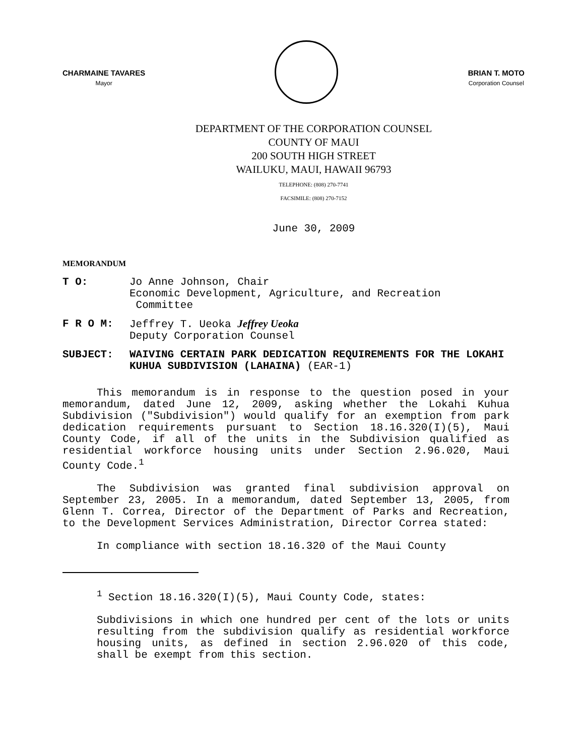CHARMAINE TAVARES
Mayor
BRIAN T. MOTO
Corporation Counsel
DEPARTMENT OF THE CORPORATION COUNSEL
COUNTY OF MAUI
200 SOUTH HIGH STREET
WAILUKU, MAUI, HAWAII 96793
TELEPHONE: (808) 270-7741
FACSIMILE: (808) 270-7152
June 30, 2009
MEMORANDUM
T O: Jo Anne Johnson, Chair
Economic Development, Agriculture, and Recreation
Committee
F R O M: Jeffrey T. Ueoka Jeffrey Ueoka
Deputy Corporation Counsel
SUBJECT: WAIVING CERTAIN PARK DEDICATION REQUIREMENTS FOR THE LOKAHI KUHUA SUBDIVISION (LAHAINA) (EAR-1)
This memorandum is in response to the question posed in your memorandum, dated June 12, 2009, asking whether the Lokahi Kuhua Subdivision ("Subdivision") would qualify for an exemption from park dedication requirements pursuant to Section 18.16.320(I)(5), Maui County Code, if all of the units in the Subdivision qualified as residential workforce housing units under Section 2.96.020, Maui County Code.<sup>1</sup>
The Subdivision was granted final subdivision approval on September 23, 2005. In a memorandum, dated September 13, 2005, from Glenn T. Correa, Director of the Department of Parks and Recreation, to the Development Services Administration, Director Correa stated:
In compliance with section 18.16.320 of the Maui County
<sup>1</sup> Section 18.16.320(I)(5), Maui County Code, states:
Subdivisions in which one hundred per cent of the lots or units resulting from the subdivision qualify as residential workforce housing units, as defined in section 2.96.020 of this code, shall be exempt from this section.